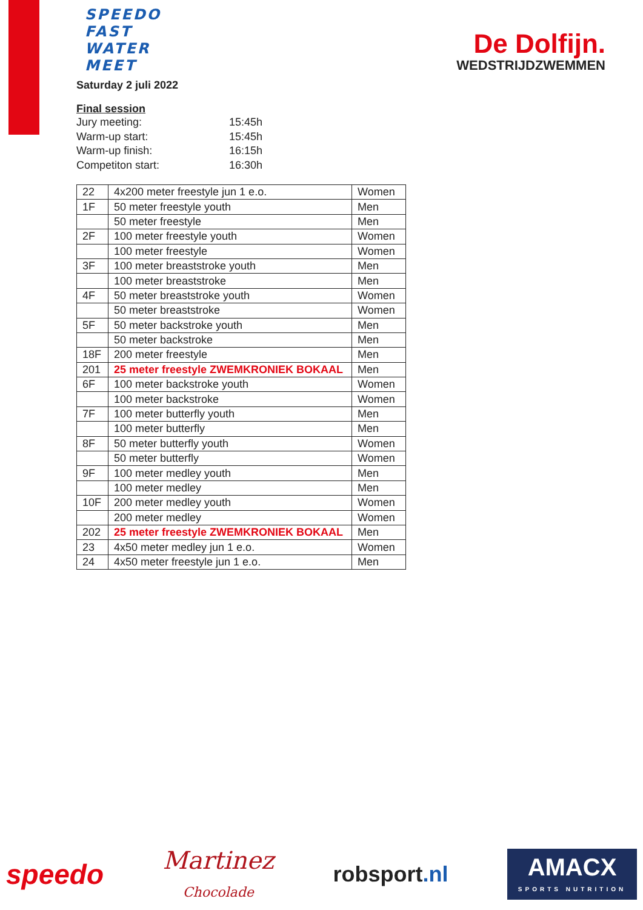De Dolfijn.
WEDSTRIJDZWEMMEN
SPEEDO
FAST
WATER
MEET
Saturday 2 juli 2022
Final session
| Jury meeting: | 15:45h |
| Warm-up start: | 15:45h |
| Warm-up finish: | 16:15h |
| Competiton start: | 16:30h |
| 22 | 4x200 meter freestyle jun 1 e.o. | Women |
| 1F | 50 meter freestyle youth | Men |
| | 50 meter freestyle | Men |
| 2F | 100 meter freestyle youth | Women |
| | 100 meter freestyle | Women |
| 3F | 100 meter breaststroke youth | Men |
| | 100 meter breaststroke | Men |
| 4F | 50 meter breaststroke youth | Women |
| | 50 meter breaststroke | Women |
| 5F | 50 meter backstroke youth | Men |
| | 50 meter backstroke | Men |
| 18F | 200 meter freestyle | Men |
| 201 | 25 meter freestyle ZWEMKRONIEK BOKAAL | Men |
| 6F | 100 meter backstroke youth | Women |
| | 100 meter backstroke | Women |
| 7F | 100 meter butterfly youth | Men |
| | 100 meter butterfly | Men |
| 8F | 50 meter butterfly youth | Women |
| | 50 meter butterfly | Women |
| 9F | 100 meter medley youth | Men |
| | 100 meter medley | Men |
| 10F | 200 meter medley youth | Women |
| | 200 meter medley | Women |
| 202 | 25 meter freestyle ZWEMKRONIEK BOKAAL | Men |
| 23 | 4x50 meter medley jun 1 e.o. | Women |
| 24 | 4x50 meter freestyle jun 1 e.o. | Men |
speedo
Martinez
Chocolade
robsport.nl
AMACX
SPORTS NUTRITION